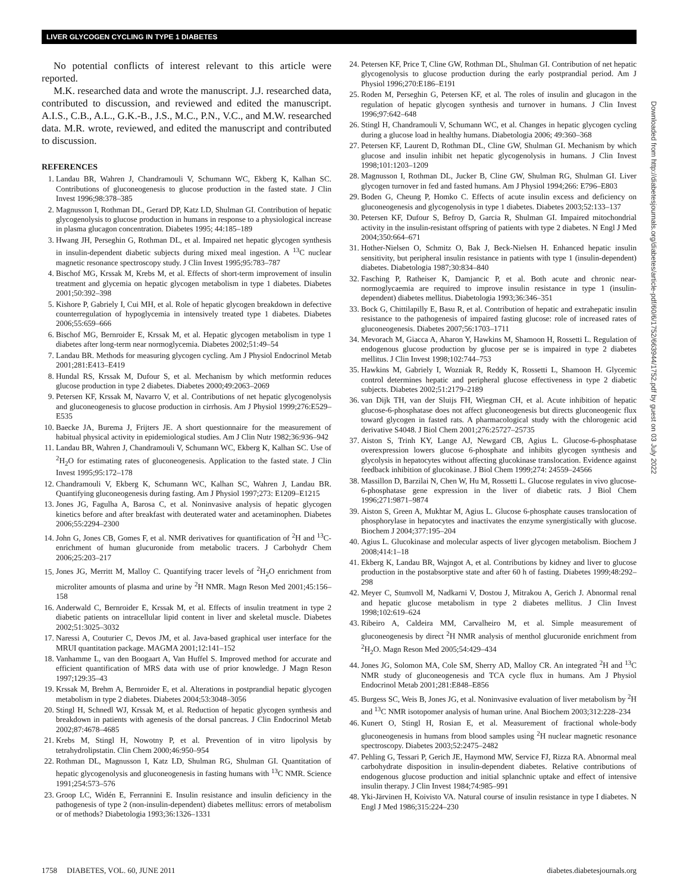LIVER GLYCOGEN CYCLING IN TYPE 1 DIABETES
No potential conflicts of interest relevant to this article were reported.
M.K. researched data and wrote the manuscript. J.J. researched data, contributed to discussion, and reviewed and edited the manuscript. A.I.S., C.B., A.L., G.K.-B., J.S., M.C., P.N., V.C., and M.W. researched data. M.R. wrote, reviewed, and edited the manuscript and contributed to discussion.
REFERENCES
1. Landau BR, Wahren J, Chandramouli V, Schumann WC, Ekberg K, Kalhan SC. Contributions of gluconeogenesis to glucose production in the fasted state. J Clin Invest 1996;98:378–385
2. Magnusson I, Rothman DL, Gerard DP, Katz LD, Shulman GI. Contribution of hepatic glycogenolysis to glucose production in humans in response to a physiological increase in plasma glucagon concentration. Diabetes 1995; 44:185–189
3. Hwang JH, Perseghin G, Rothman DL, et al. Impaired net hepatic glycogen synthesis in insulin-dependent diabetic subjects during mixed meal ingestion. A <sup>13</sup>C nuclear magnetic resonance spectroscopy study. J Clin Invest 1995;95:783–787
4. Bischof MG, Krssak M, Krebs M, et al. Effects of short-term improvement of insulin treatment and glycemia on hepatic glycogen metabolism in type 1 diabetes. Diabetes 2001;50:392–398
5. Kishore P, Gabriely I, Cui MH, et al. Role of hepatic glycogen breakdown in defective counterregulation of hypoglycemia in intensively treated type 1 diabetes. Diabetes 2006;55:659–666
6. Bischof MG, Bernroider E, Krssak M, et al. Hepatic glycogen metabolism in type 1 diabetes after long-term near normoglycemia. Diabetes 2002;51:49–54
7. Landau BR. Methods for measuring glycogen cycling. Am J Physiol Endocrinol Metab 2001;281:E413–E419
8. Hundal RS, Krssak M, Dufour S, et al. Mechanism by which metformin reduces glucose production in type 2 diabetes. Diabetes 2000;49:2063–2069
9. Petersen KF, Krssak M, Navarro V, et al. Contributions of net hepatic glycogenolysis and gluconeogenesis to glucose production in cirrhosis. Am J Physiol 1999;276:E529–E535
10. Baecke JA, Burema J, Frijters JE. A short questionnaire for the measurement of habitual physical activity in epidemiological studies. Am J Clin Nutr 1982;36:936–942
11. Landau BR, Wahren J, Chandramouli V, Schumann WC, Ekberg K, Kalhan SC. Use of <sup>2</sup>H<sub>2</sub>O for estimating rates of gluconeogenesis. Application to the fasted state. J Clin Invest 1995;95:172–178
12. Chandramouli V, Ekberg K, Schumann WC, Kalhan SC, Wahren J, Landau BR. Quantifying gluconeogenesis during fasting. Am J Physiol 1997;273: E1209–E1215
13. Jones JG, Fagulha A, Barosa C, et al. Noninvasive analysis of hepatic glycogen kinetics before and after breakfast with deuterated water and acetaminophen. Diabetes 2006;55:2294–2300
14. John G, Jones CB, Gomes F, et al. NMR derivatives for quantification of <sup>2</sup>H and <sup>13</sup>C-enrichment of human glucuronide from metabolic tracers. J Carbohydr Chem 2006;25:203–217
15. Jones JG, Merritt M, Malloy C. Quantifying tracer levels of <sup>2</sup>H<sub>2</sub>O enrichment from microliter amounts of plasma and urine by <sup>2</sup>H NMR. Magn Reson Med 2001;45:156–158
16. Anderwald C, Bernroider E, Krssak M, et al. Effects of insulin treatment in type 2 diabetic patients on intracellular lipid content in liver and skeletal muscle. Diabetes 2002;51:3025–3032
17. Naressi A, Couturier C, Devos JM, et al. Java-based graphical user interface for the MRUI quantitation package. MAGMA 2001;12:141–152
18. Vanhamme L, van den Boogaart A, Van Huffel S. Improved method for accurate and efficient quantification of MRS data with use of prior knowledge. J Magn Reson 1997;129:35–43
19. Krssak M, Brehm A, Bernroider E, et al. Alterations in postprandial hepatic glycogen metabolism in type 2 diabetes. Diabetes 2004;53:3048–3056
20. Stingl H, Schnedl WJ, Krssak M, et al. Reduction of hepatic glycogen synthesis and breakdown in patients with agenesis of the dorsal pancreas. J Clin Endocrinol Metab 2002;87:4678–4685
21. Krebs M, Stingl H, Nowotny P, et al. Prevention of in vitro lipolysis by tetrahydrolipstatin. Clin Chem 2000;46:950–954
22. Rothman DL, Magnusson I, Katz LD, Shulman RG, Shulman GI. Quantitation of hepatic glycogenolysis and gluconeogenesis in fasting humans with <sup>13</sup>C NMR. Science 1991;254:573–576
23. Groop LC, Widén E, Ferrannini E. Insulin resistance and insulin deficiency in the pathogenesis of type 2 (non-insulin-dependent) diabetes mellitus: errors of metabolism or of methods? Diabetologia 1993;36:1326–1331
24. Petersen KF, Price T, Cline GW, Rothman DL, Shulman GI. Contribution of net hepatic glycogenolysis to glucose production during the early postprandial period. Am J Physiol 1996;270:E186–E191
25. Roden M, Perseghin G, Petersen KF, et al. The roles of insulin and glucagon in the regulation of hepatic glycogen synthesis and turnover in humans. J Clin Invest 1996;97:642–648
26. Stingl H, Chandramouli V, Schumann WC, et al. Changes in hepatic glycogen cycling during a glucose load in healthy humans. Diabetologia 2006; 49:360–368
27. Petersen KF, Laurent D, Rothman DL, Cline GW, Shulman GI. Mechanism by which glucose and insulin inhibit net hepatic glycogenolysis in humans. J Clin Invest 1998;101:1203–1209
28. Magnusson I, Rothman DL, Jucker B, Cline GW, Shulman RG, Shulman GI. Liver glycogen turnover in fed and fasted humans. Am J Physiol 1994;266: E796–E803
29. Boden G, Cheung P, Homko C. Effects of acute insulin excess and deficiency on gluconeogenesis and glycogenolysis in type 1 diabetes. Diabetes 2003;52:133–137
30. Petersen KF, Dufour S, Befroy D, Garcia R, Shulman GI. Impaired mitochondrial activity in the insulin-resistant offspring of patients with type 2 diabetes. N Engl J Med 2004;350:664–671
31. Hother-Nielsen O, Schmitz O, Bak J, Beck-Nielsen H. Enhanced hepatic insulin sensitivity, but peripheral insulin resistance in patients with type 1 (insulin-dependent) diabetes. Diabetologia 1987;30:834–840
32. Fasching P, Ratheiser K, Damjancic P, et al. Both acute and chronic near-normoglycaemia are required to improve insulin resistance in type 1 (insulin-dependent) diabetes mellitus. Diabetologia 1993;36:346–351
33. Bock G, Chittilapilly E, Basu R, et al. Contribution of hepatic and extrahepatic insulin resistance to the pathogenesis of impaired fasting glucose: role of increased rates of gluconeogenesis. Diabetes 2007;56:1703–1711
34. Mevorach M, Giacca A, Aharon Y, Hawkins M, Shamoon H, Rossetti L. Regulation of endogenous glucose production by glucose per se is impaired in type 2 diabetes mellitus. J Clin Invest 1998;102:744–753
35. Hawkins M, Gabriely I, Wozniak R, Reddy K, Rossetti L, Shamoon H. Glycemic control determines hepatic and peripheral glucose effectiveness in type 2 diabetic subjects. Diabetes 2002;51:2179–2189
36. van Dijk TH, van der Sluijs FH, Wiegman CH, et al. Acute inhibition of hepatic glucose-6-phosphatase does not affect gluconeogenesis but directs gluconeogenic flux toward glycogen in fasted rats. A pharmacological study with the chlorogenic acid derivative S4048. J Biol Chem 2001;276:25727–25735
37. Aiston S, Trinh KY, Lange AJ, Newgard CB, Agius L. Glucose-6-phosphatase overexpression lowers glucose 6-phosphate and inhibits glycogen synthesis and glycolysis in hepatocytes without affecting glucokinase translocation. Evidence against feedback inhibition of glucokinase. J Biol Chem 1999;274: 24559–24566
38. Massillon D, Barzilai N, Chen W, Hu M, Rossetti L. Glucose regulates in vivo glucose-6-phosphatase gene expression in the liver of diabetic rats. J Biol Chem 1996;271:9871–9874
39. Aiston S, Green A, Mukhtar M, Agius L. Glucose 6-phosphate causes translocation of phosphorylase in hepatocytes and inactivates the enzyme synergistically with glucose. Biochem J 2004;377:195–204
40. Agius L. Glucokinase and molecular aspects of liver glycogen metabolism. Biochem J 2008;414:1–18
41. Ekberg K, Landau BR, Wajngot A, et al. Contributions by kidney and liver to glucose production in the postabsorptive state and after 60 h of fasting. Diabetes 1999;48:292–298
42. Meyer C, Stumvoll M, Nadkarni V, Dostou J, Mitrakou A, Gerich J. Abnormal renal and hepatic glucose metabolism in type 2 diabetes mellitus. J Clin Invest 1998;102:619–624
43. Ribeiro A, Caldeira MM, Carvalheiro M, et al. Simple measurement of gluconeogenesis by direct <sup>2</sup>H NMR analysis of menthol glucuronide enrichment from <sup>2</sup>H<sub>2</sub>O. Magn Reson Med 2005;54:429–434
44. Jones JG, Solomon MA, Cole SM, Sherry AD, Malloy CR. An integrated <sup>2</sup>H and <sup>13</sup>C NMR study of gluconeogenesis and TCA cycle flux in humans. Am J Physiol Endocrinol Metab 2001;281:E848–E856
45. Burgess SC, Weis B, Jones JG, et al. Noninvasive evaluation of liver metabolism by <sup>2</sup>H and <sup>13</sup>C NMR isotopomer analysis of human urine. Anal Biochem 2003;312:228–234
46. Kunert O, Stingl H, Rosian E, et al. Measurement of fractional whole-body gluconeogenesis in humans from blood samples using <sup>2</sup>H nuclear magnetic resonance spectroscopy. Diabetes 2003;52:2475–2482
47. Pehling G, Tessari P, Gerich JE, Haymond MW, Service FJ, Rizza RA. Abnormal meal carbohydrate disposition in insulin-dependent diabetes. Relative contributions of endogenous glucose production and initial splanchnic uptake and effect of intensive insulin therapy. J Clin Invest 1984;74:985–991
48. Yki-Järvinen H, Koivisto VA. Natural course of insulin resistance in type I diabetes. N Engl J Med 1986;315:224–230
Downloaded from http://diabetesjournals.org/diabetes/article-pdf/60/6/1752/663944/1752.pdf by guest on 03 July 2022
1758 DIABETES, VOL. 60, JUNE 2011 diabetes.diabetesjournals.org